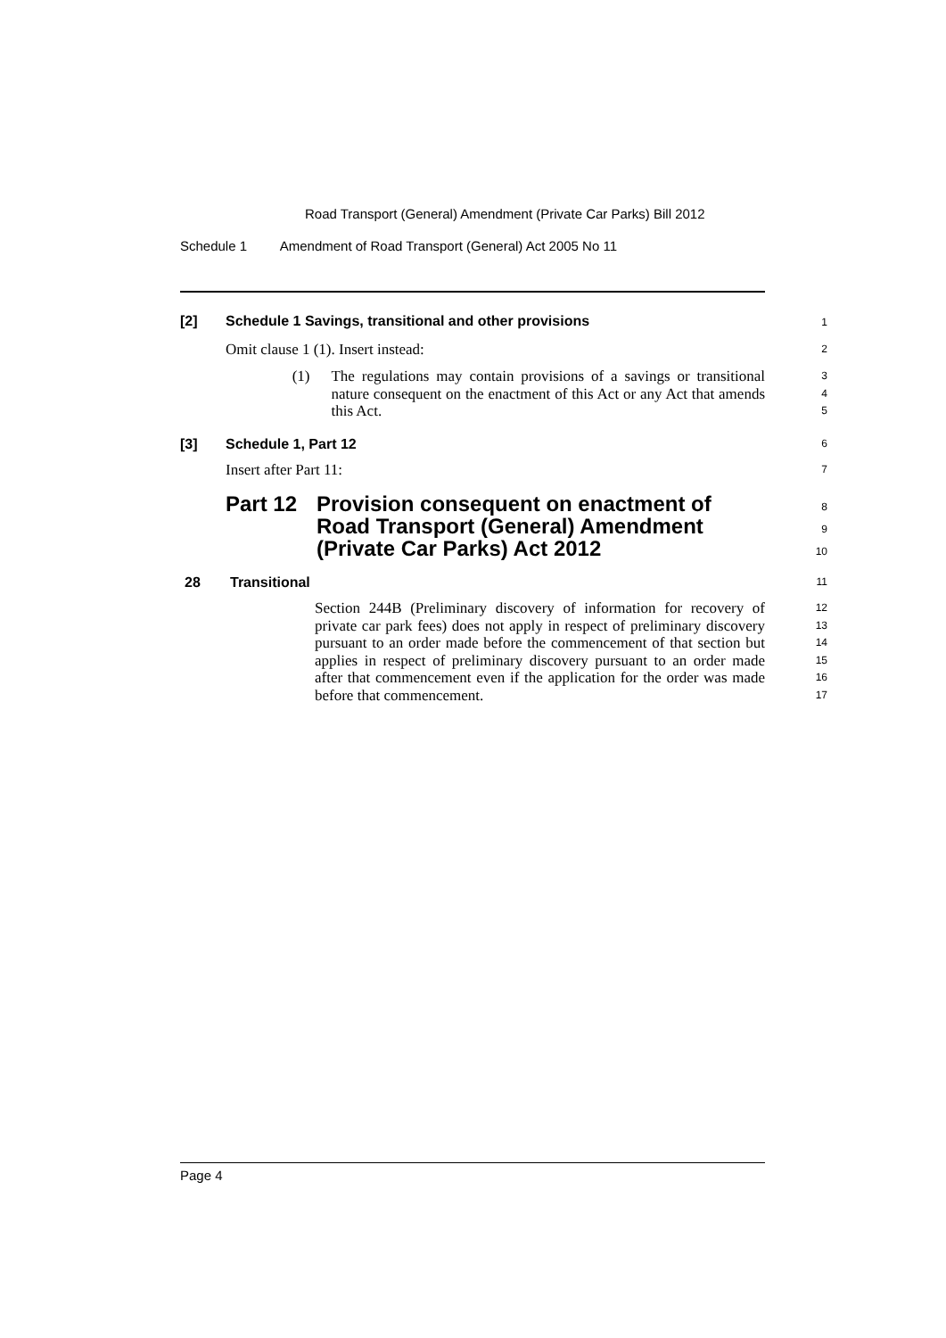Road Transport (General) Amendment (Private Car Parks) Bill 2012
Schedule 1 Amendment of Road Transport (General) Act 2005 No 11
[2] Schedule 1 Savings, transitional and other provisions
1
Omit clause 1 (1). Insert instead:
2
(1) The regulations may contain provisions of a savings or transitional nature consequent on the enactment of this Act or any Act that amends this Act.
3
4
5
[3] Schedule 1, Part 12
6
Insert after Part 11:
7
Part 12 Provision consequent on enactment of
Road Transport (General) Amendment
(Private Car Parks) Act 2012
8
9
10
28 Transitional
11
Section 244B (Preliminary discovery of information for recovery of private car park fees) does not apply in respect of preliminary discovery pursuant to an order made before the commencement of that section but applies in respect of preliminary discovery pursuant to an order made after that commencement even if the application for the order was made before that commencement.
12
13
14
15
16
17
Page 4